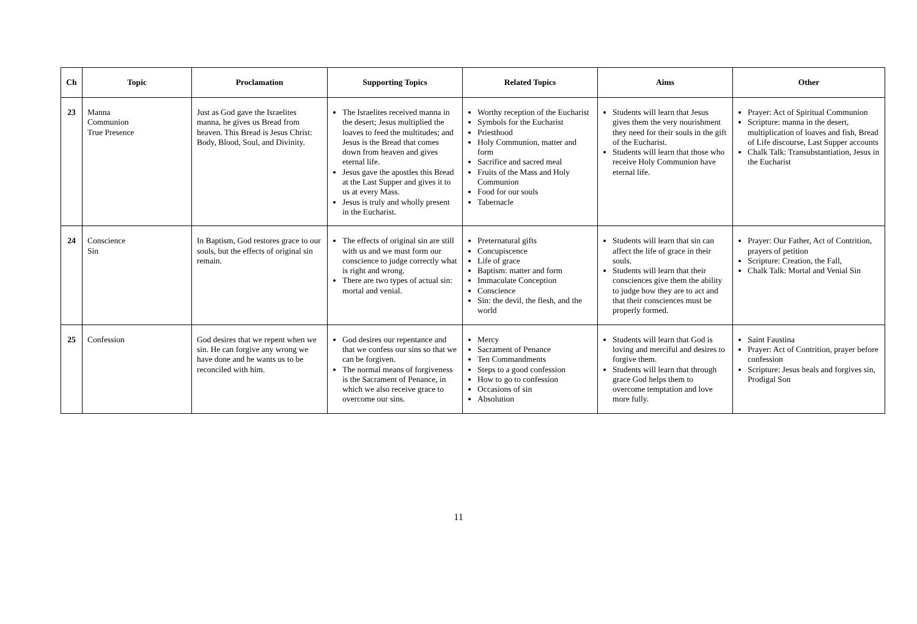| Ch | Topic | Proclamation | Supporting Topics | Related Topics | Aims | Other |
| --- | --- | --- | --- | --- | --- | --- |
| 23 | Manna Communion True Presence | Just as God gave the Israelites manna, he gives us Bread from heaven. This Bread is Jesus Christ: Body, Blood, Soul, and Divinity. | The Israelites received manna in the desert; Jesus multiplied the loaves to feed the multitudes; and Jesus is the Bread that comes down from heaven and gives eternal life. Jesus gave the apostles this Bread at the Last Supper and gives it to us at every Mass. Jesus is truly and wholly present in the Eucharist. | Worthy reception of the Eucharist Symbols for the Eucharist Priesthood Holy Communion, matter and form Sacrifice and sacred meal Fruits of the Mass and Holy Communion Food for our souls Tabernacle | Students will learn that Jesus gives them the very nourishment they need for their souls in the gift of the Eucharist. Students will learn that those who receive Holy Communion have eternal life. | Prayer: Act of Spiritual Communion Scripture: manna in the desert, multiplication of loaves and fish, Bread of Life discourse, Last Supper accounts Chalk Talk: Transubstantiation, Jesus in the Eucharist |
| 24 | Conscience Sin | In Baptism, God restores grace to our souls, but the effects of original sin remain. | The effects of original sin are still with us and we must form our conscience to judge correctly what is right and wrong. There are two types of actual sin: mortal and venial. | Preternatural gifts Concupiscence Life of grace Baptism: matter and form Immaculate Conception Conscience Sin: the devil, the flesh, and the world | Students will learn that sin can affect the life of grace in their souls. Students will learn that their consciences give them the ability to judge how they are to act and that their consciences must be properly formed. | Prayer: Our Father, Act of Contrition, prayers of petition Scripture: Creation, the Fall, Chalk Talk: Mortal and Venial Sin |
| 25 | Confession | God desires that we repent when we sin. He can forgive any wrong we have done and he wants us to be reconciled with him. | God desires our repentance and that we confess our sins so that we can be forgiven. The normal means of forgiveness is the Sacrament of Penance, in which we also receive grace to overcome our sins. | Mercy Sacrament of Penance Ten Commandments Steps to a good confession How to go to confession Occasions of sin Absolution | Students will learn that God is loving and merciful and desires to forgive them. Students will learn that through grace God helps them to overcome temptation and love more fully. | Saint Faustina Prayer: Act of Contrition, prayer before confession Scripture: Jesus heals and forgives sin, Prodigal Son |
11